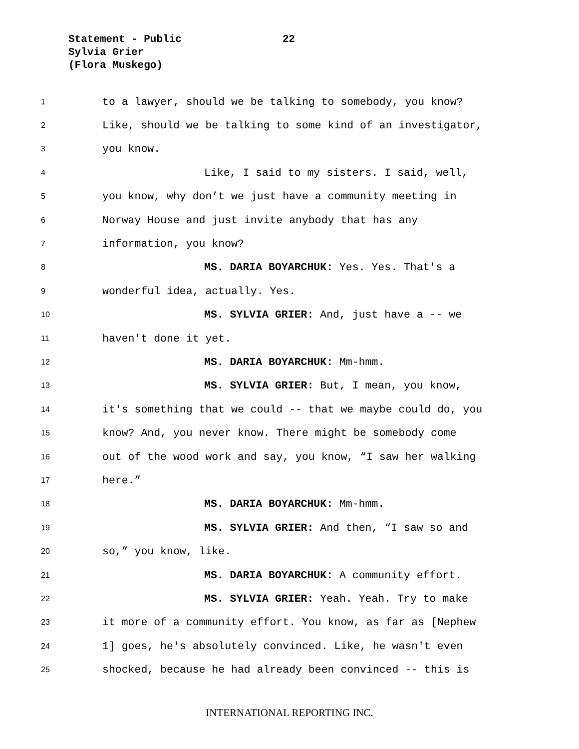Statement - Public
22
Sylvia Grier
(Flora Muskego)
1 to a lawyer, should we be talking to somebody, you know?
2 Like, should we be talking to some kind of an investigator,
3 you know.
4 Like, I said to my sisters. I said, well,
5 you know, why don’t we just have a community meeting in
6 Norway House and just invite anybody that has any
7 information, you know?
8 MS. DARIA BOYARCHUK: Yes. Yes. That's a
9 wonderful idea, actually. Yes.
10 MS. SYLVIA GRIER: And, just have a -- we
11 haven't done it yet.
12 MS. DARIA BOYARCHUK: Mm-hmm.
13 MS. SYLVIA GRIER: But, I mean, you know,
14 it's something that we could -- that we maybe could do, you
15 know? And, you never know. There might be somebody come
16 out of the wood work and say, you know, “I saw her walking
17 here.”
18 MS. DARIA BOYARCHUK: Mm-hmm.
19 MS. SYLVIA GRIER: And then, “I saw so and
20 so,” you know, like.
21 MS. DARIA BOYARCHUK: A community effort.
22 MS. SYLVIA GRIER: Yeah. Yeah. Try to make
23 it more of a community effort. You know, as far as [Nephew
24 1] goes, he's absolutely convinced. Like, he wasn't even
25 shocked, because he had already been convinced -- this is
INTERNATIONAL REPORTING INC.